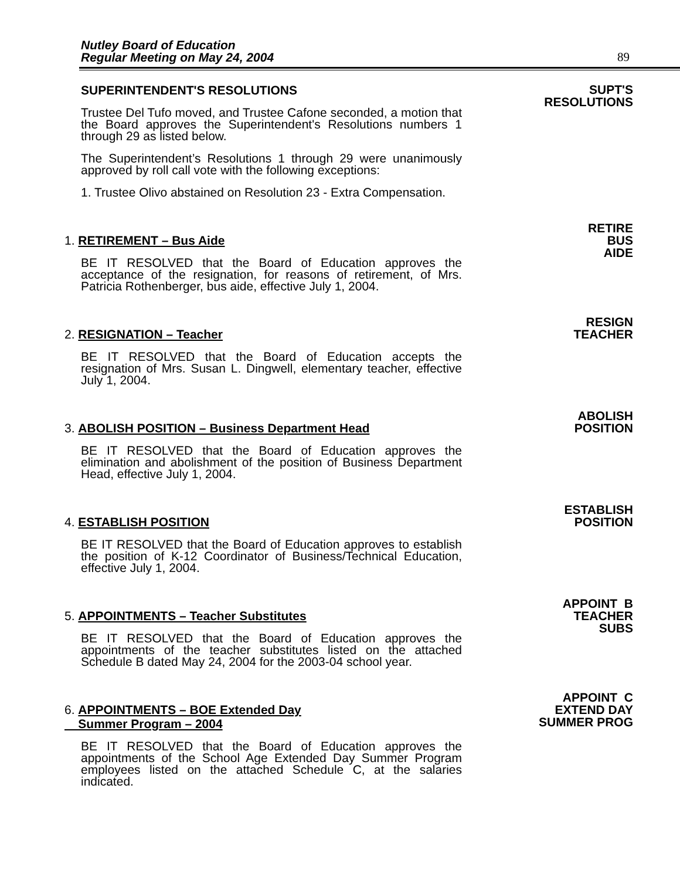Nutley Board of Education
Regular Meeting on May 24, 2004
89
SUPERINTENDENT'S RESOLUTIONS
Trustee Del Tufo moved, and Trustee Cafone seconded, a motion that the Board approves the Superintendent's Resolutions numbers 1 through 29 as listed below.
The Superintendent’s Resolutions 1 through 29 were unanimously approved by roll call vote with the following exceptions:
1. Trustee Olivo abstained on Resolution 23 - Extra Compensation.
SUPT'S
RESOLUTIONS
1. RETIREMENT – Bus Aide
BE IT RESOLVED that the Board of Education approves the acceptance of the resignation, for reasons of retirement, of Mrs. Patricia Rothenberger, bus aide, effective July 1, 2004.
RETIRE
BUS
AIDE
2. RESIGNATION – Teacher
BE IT RESOLVED that the Board of Education accepts the resignation of Mrs. Susan L. Dingwell, elementary teacher, effective July 1, 2004.
RESIGN
TEACHER
3. ABOLISH POSITION – Business Department Head
BE IT RESOLVED that the Board of Education approves the elimination and abolishment of the position of Business Department Head, effective July 1, 2004.
ABOLISH
POSITION
4. ESTABLISH POSITION
BE IT RESOLVED that the Board of Education approves to establish the position of K-12 Coordinator of Business/Technical Education, effective July 1, 2004.
ESTABLISH
POSITION
5. APPOINTMENTS – Teacher Substitutes
BE IT RESOLVED that the Board of Education approves the appointments of the teacher substitutes listed on the attached Schedule B dated May 24, 2004 for the 2003-04 school year.
APPOINT B
TEACHER
SUBS
6. APPOINTMENTS – BOE Extended Day
Summer Program – 2004
BE IT RESOLVED that the Board of Education approves the appointments of the School Age Extended Day Summer Program employees listed on the attached Schedule C, at the salaries indicated.
APPOINT C
EXTEND DAY
SUMMER PROG